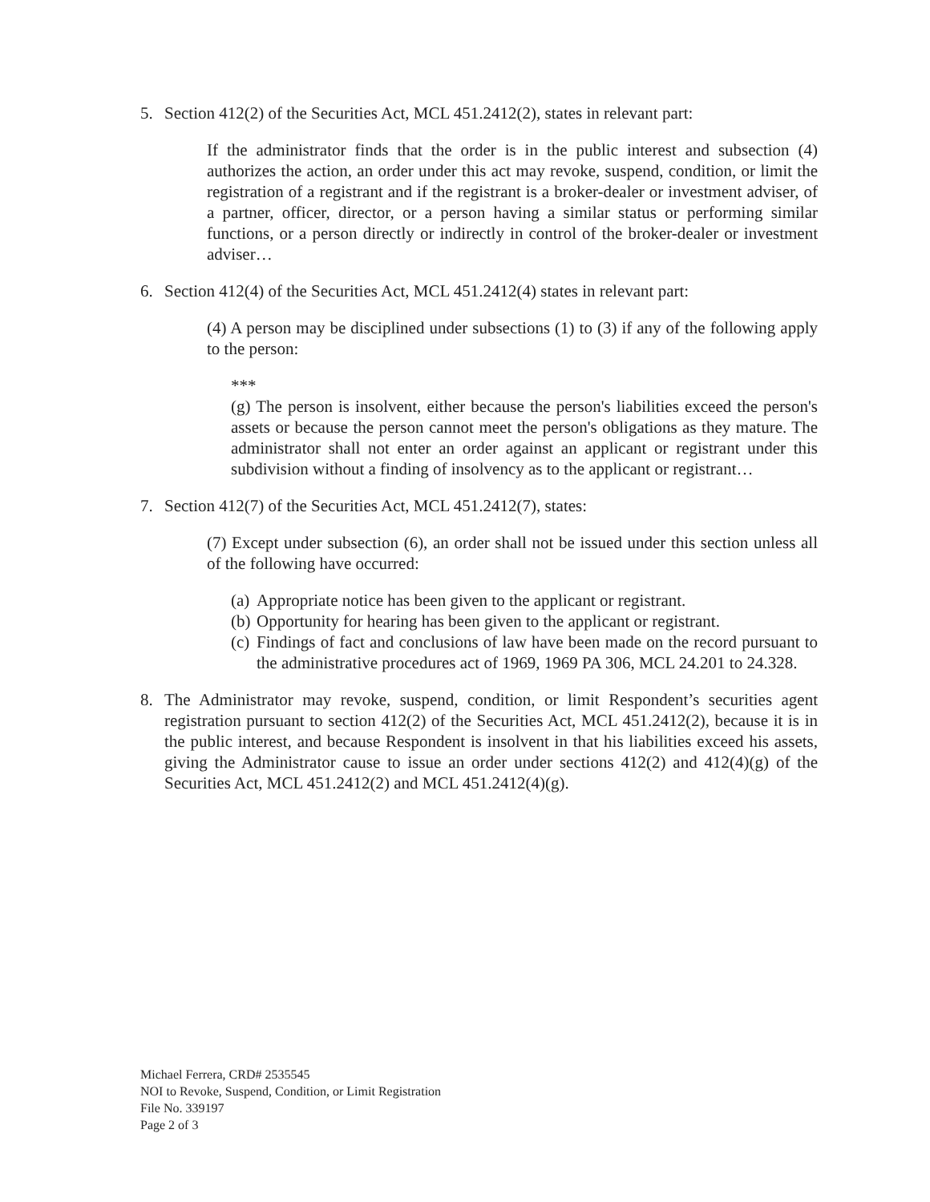5. Section 412(2) of the Securities Act, MCL 451.2412(2), states in relevant part:
If the administrator finds that the order is in the public interest and subsection (4) authorizes the action, an order under this act may revoke, suspend, condition, or limit the registration of a registrant and if the registrant is a broker-dealer or investment adviser, of a partner, officer, director, or a person having a similar status or performing similar functions, or a person directly or indirectly in control of the broker-dealer or investment adviser…
6. Section 412(4) of the Securities Act, MCL 451.2412(4) states in relevant part:
(4) A person may be disciplined under subsections (1) to (3) if any of the following apply to the person:
***
(g) The person is insolvent, either because the person's liabilities exceed the person's assets or because the person cannot meet the person's obligations as they mature. The administrator shall not enter an order against an applicant or registrant under this subdivision without a finding of insolvency as to the applicant or registrant…
7. Section 412(7) of the Securities Act, MCL 451.2412(7), states:
(7) Except under subsection (6), an order shall not be issued under this section unless all of the following have occurred:
(a)
Appropriate notice has been given to the applicant or registrant.
(b)
Opportunity for hearing has been given to the applicant or registrant.
(c)
Findings of fact and conclusions of law have been made on the record pursuant to the administrative procedures act of 1969, 1969 PA 306, MCL 24.201 to 24.328.
8. The Administrator may revoke, suspend, condition, or limit Respondent’s securities agent registration pursuant to section 412(2) of the Securities Act, MCL 451.2412(2), because it is in the public interest, and because Respondent is insolvent in that his liabilities exceed his assets, giving the Administrator cause to issue an order under sections 412(2) and 412(4)(g) of the Securities Act, MCL 451.2412(2) and MCL 451.2412(4)(g).
Michael Ferrera, CRD# 2535545
NOI to Revoke, Suspend, Condition, or Limit Registration
File No. 339197
Page 2 of 3